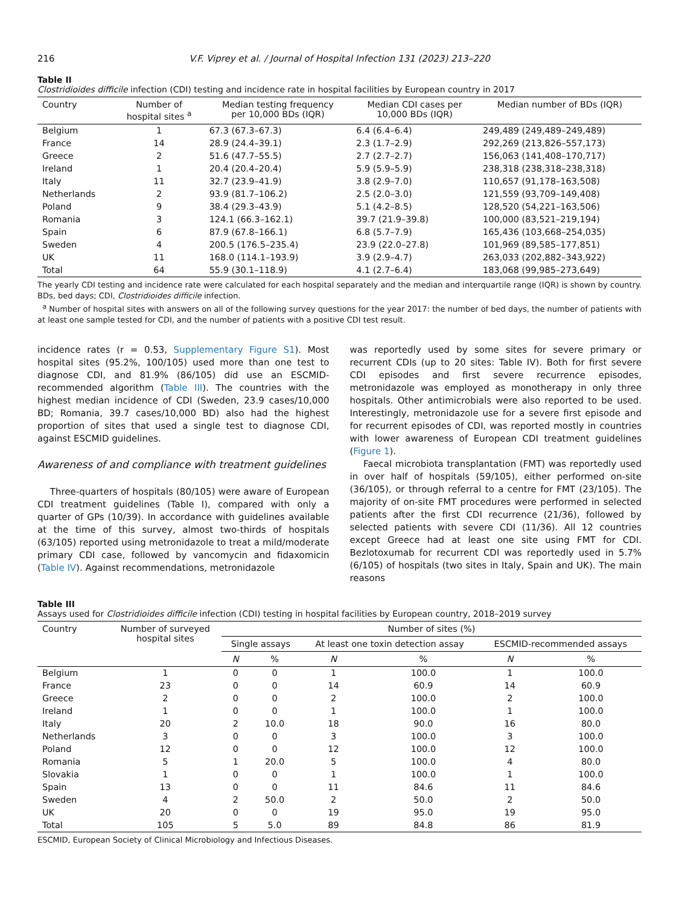216 V.F. Viprey et al. / Journal of Hospital Infection 131 (2023) 213–220
Table II
Clostridioides difficile infection (CDI) testing and incidence rate in hospital facilities by European country in 2017
| Country | Number of hospital sites <sup>a</sup> | Median testing frequency per 10,000 BDs (IQR) | Median CDI cases per 10,000 BDs (IQR) | Median number of BDs (IQR) |
| --- | --- | --- | --- | --- |
| Belgium | 1 | 67.3 (67.3–67.3) | 6.4 (6.4–6.4) | 249,489 (249,489–249,489) |
| France | 14 | 28.9 (24.4–39.1) | 2.3 (1.7–2.9) | 292,269 (213,826–557,173) |
| Greece | 2 | 51.6 (47.7–55.5) | 2.7 (2.7–2.7) | 156,063 (141,408–170,717) |
| Ireland | 1 | 20.4 (20.4–20.4) | 5.9 (5.9–5.9) | 238,318 (238,318–238,318) |
| Italy | 11 | 32.7 (23.9–41.9) | 3.8 (2.9–7.0) | 110,657 (91,178–163,508) |
| Netherlands | 2 | 93.9 (81.7–106.2) | 2.5 (2.0–3.0) | 121,559 (93,709–149,408) |
| Poland | 9 | 38.4 (29.3–43.9) | 5.1 (4.2–8.5) | 128,520 (54,221–163,506) |
| Romania | 3 | 124.1 (66.3–162.1) | 39.7 (21.9–39.8) | 100,000 (83,521–219,194) |
| Spain | 6 | 87.9 (67.8–166.1) | 6.8 (5.7–7.9) | 165,436 (103,668–254,035) |
| Sweden | 4 | 200.5 (176.5–235.4) | 23.9 (22.0–27.8) | 101,969 (89,585–177,851) |
| UK | 11 | 168.0 (114.1–193.9) | 3.9 (2.9–4.7) | 263,033 (202,882–343,922) |
| Total | 64 | 55.9 (30.1–118.9) | 4.1 (2.7–6.4) | 183,068 (99,985–273,649) |
The yearly CDI testing and incidence rate were calculated for each hospital separately and the median and interquartile range (IQR) is shown by country. BDs, bed days; CDI, Clostridioides difficile infection.
<sup>a</sup> Number of hospital sites with answers on all of the following survey questions for the year 2017: the number of bed days, the number of patients with at least one sample tested for CDI, and the number of patients with a positive CDI test result.
incidence rates (r = 0.53, Supplementary Figure S1). Most hospital sites (95.2%, 100/105) used more than one test to diagnose CDI, and 81.9% (86/105) did use an ESCMID-recommended algorithm (Table III). The countries with the highest median incidence of CDI (Sweden, 23.9 cases/10,000 BD; Romania, 39.7 cases/10,000 BD) also had the highest proportion of sites that used a single test to diagnose CDI, against ESCMID guidelines.
Awareness of and compliance with treatment guidelines
Three-quarters of hospitals (80/105) were aware of European CDI treatment guidelines (Table I), compared with only a quarter of GPs (10/39). In accordance with guidelines available at the time of this survey, almost two-thirds of hospitals (63/105) reported using metronidazole to treat a mild/moderate primary CDI case, followed by vancomycin and fidaxomicin (Table IV). Against recommendations, metronidazole
was reportedly used by some sites for severe primary or recurrent CDIs (up to 20 sites: Table IV). Both for first severe CDI episodes and first severe recurrence episodes, metronidazole was employed as monotherapy in only three hospitals. Other antimicrobials were also reported to be used. Interestingly, metronidazole use for a severe first episode and for recurrent episodes of CDI, was reported mostly in countries with lower awareness of European CDI treatment guidelines (Figure 1).
Faecal microbiota transplantation (FMT) was reportedly used in over half of hospitals (59/105), either performed on-site (36/105), or through referral to a centre for FMT (23/105). The majority of on-site FMT procedures were performed in selected patients after the first CDI recurrence (21/36), followed by selected patients with severe CDI (11/36). All 12 countries except Greece had at least one site using FMT for CDI. Bezlotoxumab for recurrent CDI was reportedly used in 5.7% (6/105) of hospitals (two sites in Italy, Spain and UK). The main reasons
Table III
Assays used for Clostridioides difficile infection (CDI) testing in hospital facilities by European country, 2018–2019 survey
| Country | Number of surveyed hospital sites | Number of sites (%) | | | | | |
| --- | --- | --- | --- | --- | --- | --- | --- |
| | | Single assays | | At least one toxin detection assay | | ESCMID-recommended assays | |
| | | N | % | N | % | N | % |
| Belgium | 1 | 0 | 0 | 1 | 100.0 | 1 | 100.0 |
| France | 23 | 0 | 0 | 14 | 60.9 | 14 | 60.9 |
| Greece | 2 | 0 | 0 | 2 | 100.0 | 2 | 100.0 |
| Ireland | 1 | 0 | 0 | 1 | 100.0 | 1 | 100.0 |
| Italy | 20 | 2 | 10.0 | 18 | 90.0 | 16 | 80.0 |
| Netherlands | 3 | 0 | 0 | 3 | 100.0 | 3 | 100.0 |
| Poland | 12 | 0 | 0 | 12 | 100.0 | 12 | 100.0 |
| Romania | 5 | 1 | 20.0 | 5 | 100.0 | 4 | 80.0 |
| Slovakia | 1 | 0 | 0 | 1 | 100.0 | 1 | 100.0 |
| Spain | 13 | 0 | 0 | 11 | 84.6 | 11 | 84.6 |
| Sweden | 4 | 2 | 50.0 | 2 | 50.0 | 2 | 50.0 |
| UK | 20 | 0 | 0 | 19 | 95.0 | 19 | 95.0 |
| Total | 105 | 5 | 5.0 | 89 | 84.8 | 86 | 81.9 |
ESCMID, European Society of Clinical Microbiology and Infectious Diseases.